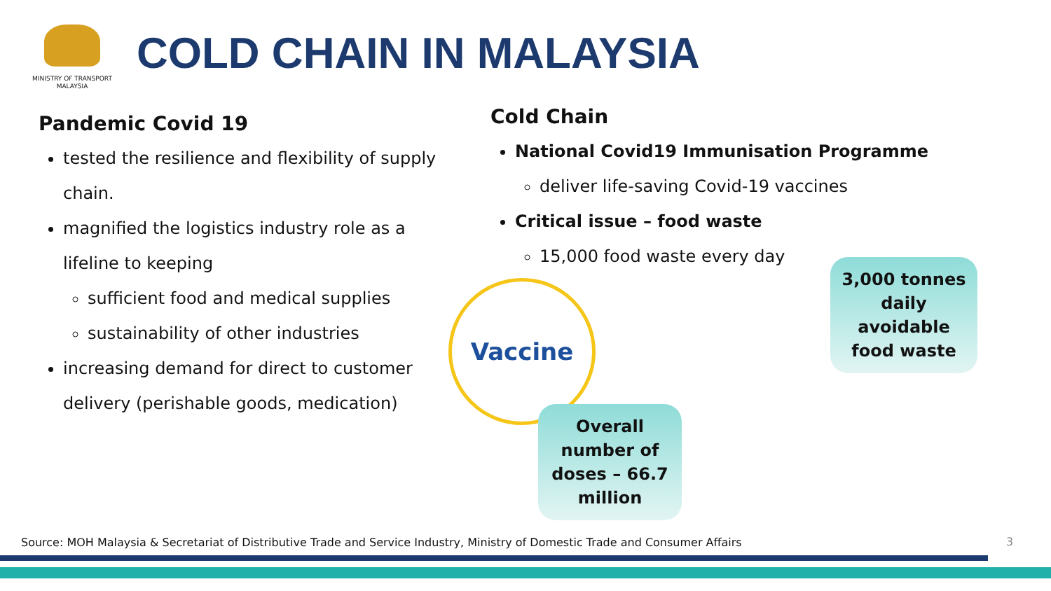MINISTRY OF TRANSPORT
MALAYSIA
COLD CHAIN IN MALAYSIA
Pandemic Covid 19
tested the resilience and flexibility of supply chain.
magnified the logistics industry role as a lifeline to keeping
sufficient food and medical supplies
sustainability of other industries
increasing demand for direct to customer delivery (perishable goods, medication)
Cold Chain
National Covid19 Immunisation Programme
deliver life-saving Covid-19 vaccines
Critical issue – food waste
15,000 food waste every day
Vaccine
3,000 tonnes daily avoidable food waste
Overall number of doses – 66.7 million
Source: MOH Malaysia & Secretariat of Distributive Trade and Service Industry, Ministry of Domestic Trade and Consumer Affairs
3